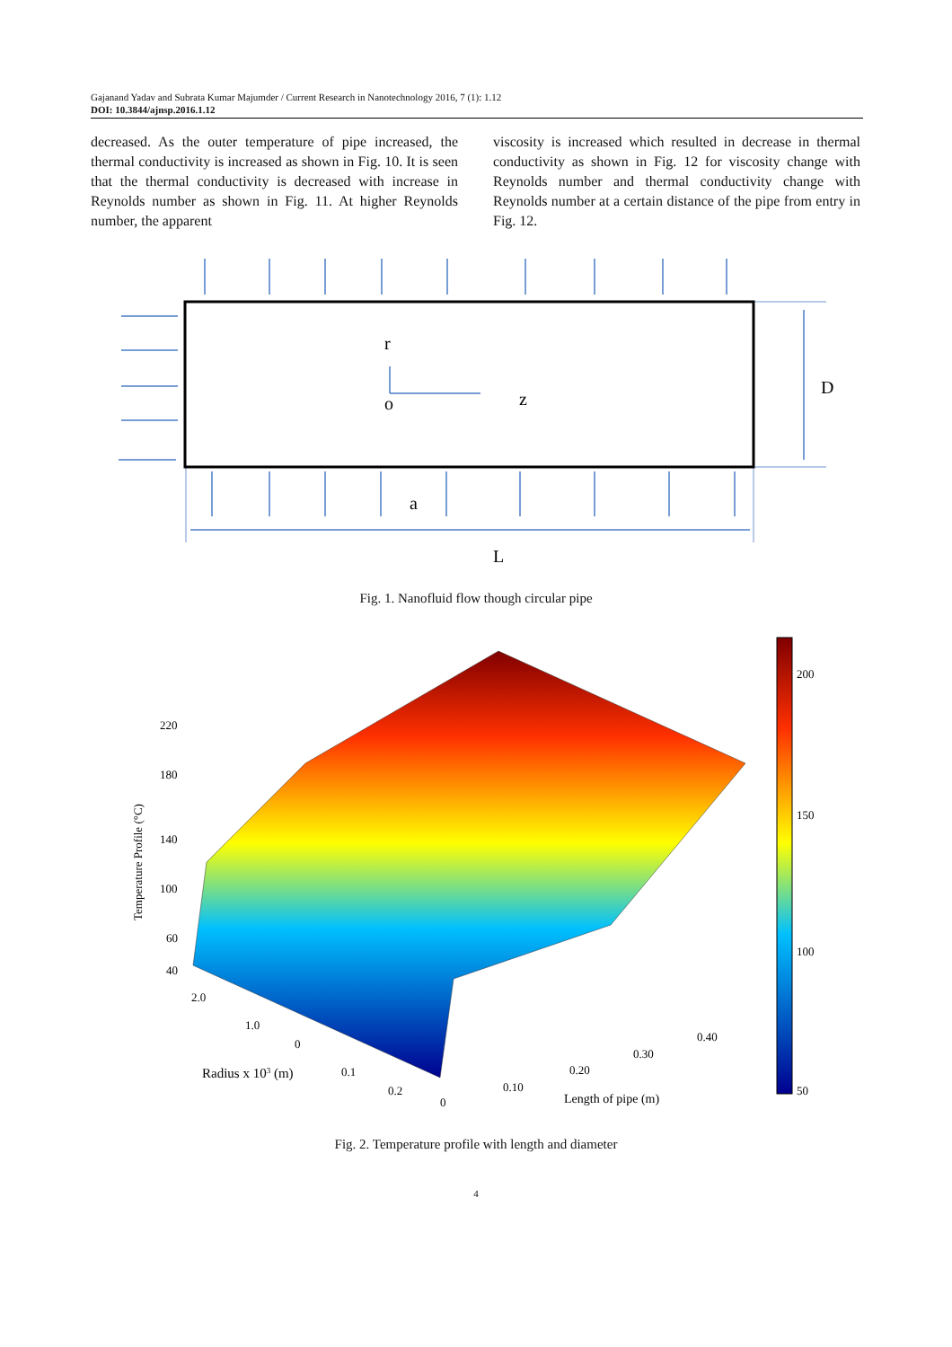Gajanand Yadav and Subrata Kumar Majumder / Current Research in Nanotechnology 2016, 7 (1): 1.12
DOI: 10.3844/ajnsp.2016.1.12
decreased. As the outer temperature of pipe increased, the thermal conductivity is increased as shown in Fig. 10. It is seen that the thermal conductivity is decreased with increase in Reynolds number as shown in Fig. 11. At higher Reynolds number, the apparent
viscosity is increased which resulted in decrease in thermal conductivity as shown in Fig. 12 for viscosity change with Reynolds number and thermal conductivity change with Reynolds number at a certain distance of the pipe from entry in Fig. 12.
r
o
z
D
a
L
Fig. 1. Nanofluid flow though circular pipe
220
180
140
100
60
40
2.0
1.0
0
0.1
0.2
0
0.10
0.20
0.30
0.40
200
150
100
50
Radius x 103 (m)
Length of pipe (m)
Temperature Profile (°C)
Fig. 2. Temperature profile with length and diameter
4